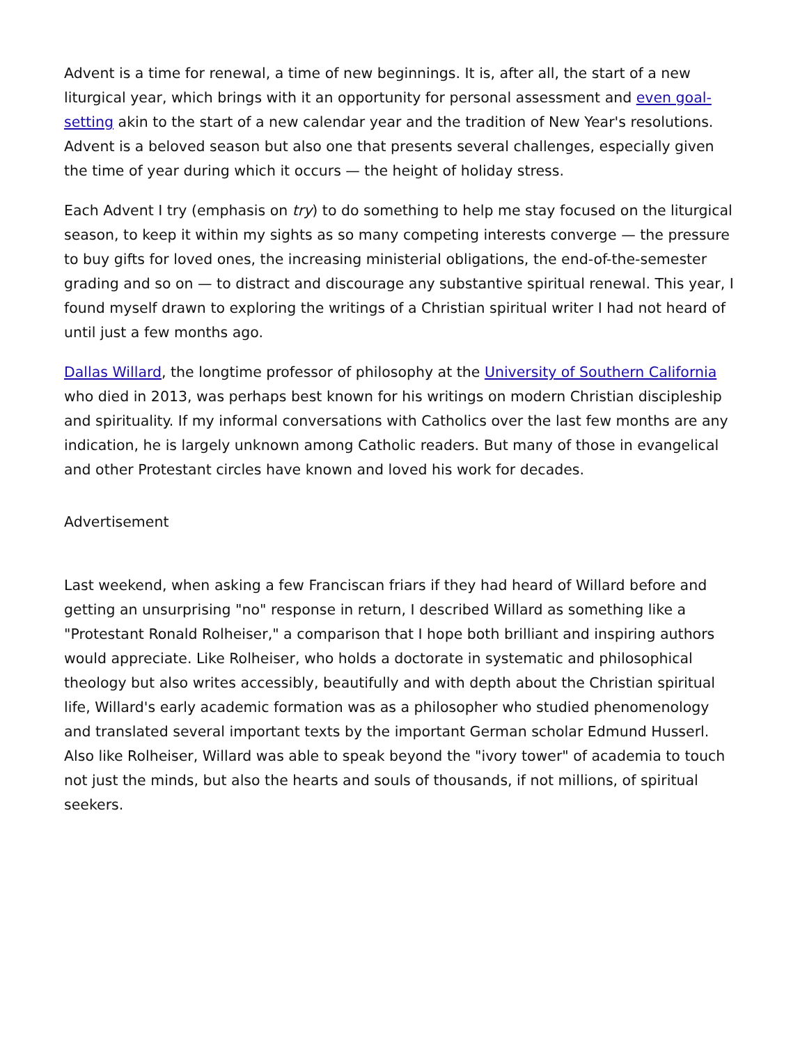Advent is a time for renewal, a time of new beginnings. It is, after all, the start of a new liturgical year, which brings with it an opportunity for personal assessment and even goal-setting akin to the start of a new calendar year and the tradition of New Year's resolutions. Advent is a beloved season but also one that presents several challenges, especially given the time of year during which it occurs — the height of holiday stress.
Each Advent I try (emphasis on try) to do something to help me stay focused on the liturgical season, to keep it within my sights as so many competing interests converge — the pressure to buy gifts for loved ones, the increasing ministerial obligations, the end-of-the-semester grading and so on — to distract and discourage any substantive spiritual renewal. This year, I found myself drawn to exploring the writings of a Christian spiritual writer I had not heard of until just a few months ago.
Dallas Willard, the longtime professor of philosophy at the University of Southern California who died in 2013, was perhaps best known for his writings on modern Christian discipleship and spirituality. If my informal conversations with Catholics over the last few months are any indication, he is largely unknown among Catholic readers. But many of those in evangelical and other Protestant circles have known and loved his work for decades.
Advertisement
Last weekend, when asking a few Franciscan friars if they had heard of Willard before and getting an unsurprising "no" response in return, I described Willard as something like a "Protestant Ronald Rolheiser," a comparison that I hope both brilliant and inspiring authors would appreciate. Like Rolheiser, who holds a doctorate in systematic and philosophical theology but also writes accessibly, beautifully and with depth about the Christian spiritual life, Willard's early academic formation was as a philosopher who studied phenomenology and translated several important texts by the important German scholar Edmund Husserl. Also like Rolheiser, Willard was able to speak beyond the "ivory tower" of academia to touch not just the minds, but also the hearts and souls of thousands, if not millions, of spiritual seekers.